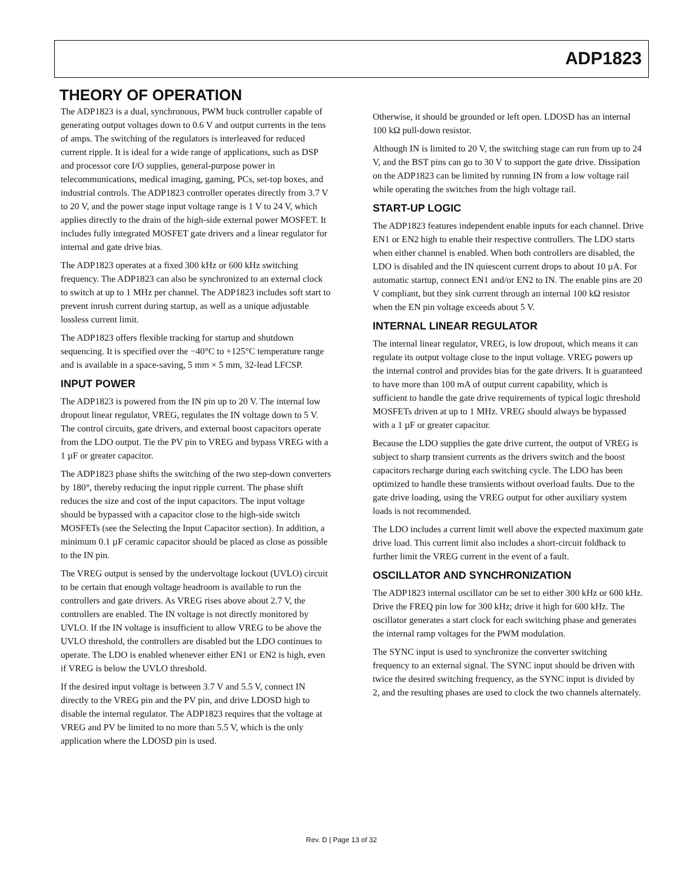ADP1823
THEORY OF OPERATION
The ADP1823 is a dual, synchronous, PWM buck controller capable of generating output voltages down to 0.6 V and output currents in the tens of amps. The switching of the regulators is interleaved for reduced current ripple. It is ideal for a wide range of applications, such as DSP and processor core I/O supplies, general-purpose power in telecommunications, medical imaging, gaming, PCs, set-top boxes, and industrial controls. The ADP1823 controller operates directly from 3.7 V to 20 V, and the power stage input voltage range is 1 V to 24 V, which applies directly to the drain of the high-side external power MOSFET. It includes fully integrated MOSFET gate drivers and a linear regulator for internal and gate drive bias.
The ADP1823 operates at a fixed 300 kHz or 600 kHz switching frequency. The ADP1823 can also be synchronized to an external clock to switch at up to 1 MHz per channel. The ADP1823 includes soft start to prevent inrush current during startup, as well as a unique adjustable lossless current limit.
The ADP1823 offers flexible tracking for startup and shutdown sequencing. It is specified over the −40°C to +125°C temperature range and is available in a space-saving, 5 mm × 5 mm, 32-lead LFCSP.
INPUT POWER
The ADP1823 is powered from the IN pin up to 20 V. The internal low dropout linear regulator, VREG, regulates the IN voltage down to 5 V. The control circuits, gate drivers, and external boost capacitors operate from the LDO output. Tie the PV pin to VREG and bypass VREG with a 1 µF or greater capacitor.
The ADP1823 phase shifts the switching of the two step-down converters by 180°, thereby reducing the input ripple current. The phase shift reduces the size and cost of the input capacitors. The input voltage should be bypassed with a capacitor close to the high-side switch MOSFETs (see the Selecting the Input Capacitor section). In addition, a minimum 0.1 µF ceramic capacitor should be placed as close as possible to the IN pin.
The VREG output is sensed by the undervoltage lockout (UVLO) circuit to be certain that enough voltage headroom is available to run the controllers and gate drivers. As VREG rises above about 2.7 V, the controllers are enabled. The IN voltage is not directly monitored by UVLO. If the IN voltage is insufficient to allow VREG to be above the UVLO threshold, the controllers are disabled but the LDO continues to operate. The LDO is enabled whenever either EN1 or EN2 is high, even if VREG is below the UVLO threshold.
If the desired input voltage is between 3.7 V and 5.5 V, connect IN directly to the VREG pin and the PV pin, and drive LDOSD high to disable the internal regulator. The ADP1823 requires that the voltage at VREG and PV be limited to no more than 5.5 V, which is the only application where the LDOSD pin is used.
Otherwise, it should be grounded or left open. LDOSD has an internal 100 kΩ pull-down resistor.
Although IN is limited to 20 V, the switching stage can run from up to 24 V, and the BST pins can go to 30 V to support the gate drive. Dissipation on the ADP1823 can be limited by running IN from a low voltage rail while operating the switches from the high voltage rail.
START-UP LOGIC
The ADP1823 features independent enable inputs for each channel. Drive EN1 or EN2 high to enable their respective controllers. The LDO starts when either channel is enabled. When both controllers are disabled, the LDO is disabled and the IN quiescent current drops to about 10 µA. For automatic startup, connect EN1 and/or EN2 to IN. The enable pins are 20 V compliant, but they sink current through an internal 100 kΩ resistor when the EN pin voltage exceeds about 5 V.
INTERNAL LINEAR REGULATOR
The internal linear regulator, VREG, is low dropout, which means it can regulate its output voltage close to the input voltage. VREG powers up the internal control and provides bias for the gate drivers. It is guaranteed to have more than 100 mA of output current capability, which is sufficient to handle the gate drive requirements of typical logic threshold MOSFETs driven at up to 1 MHz. VREG should always be bypassed with a 1 µF or greater capacitor.
Because the LDO supplies the gate drive current, the output of VREG is subject to sharp transient currents as the drivers switch and the boost capacitors recharge during each switching cycle. The LDO has been optimized to handle these transients without overload faults. Due to the gate drive loading, using the VREG output for other auxiliary system loads is not recommended.
The LDO includes a current limit well above the expected maximum gate drive load. This current limit also includes a short-circuit foldback to further limit the VREG current in the event of a fault.
OSCILLATOR AND SYNCHRONIZATION
The ADP1823 internal oscillator can be set to either 300 kHz or 600 kHz. Drive the FREQ pin low for 300 kHz; drive it high for 600 kHz. The oscillator generates a start clock for each switching phase and generates the internal ramp voltages for the PWM modulation.
The SYNC input is used to synchronize the converter switching frequency to an external signal. The SYNC input should be driven with twice the desired switching frequency, as the SYNC input is divided by 2, and the resulting phases are used to clock the two channels alternately.
Rev. D | Page 13 of 32